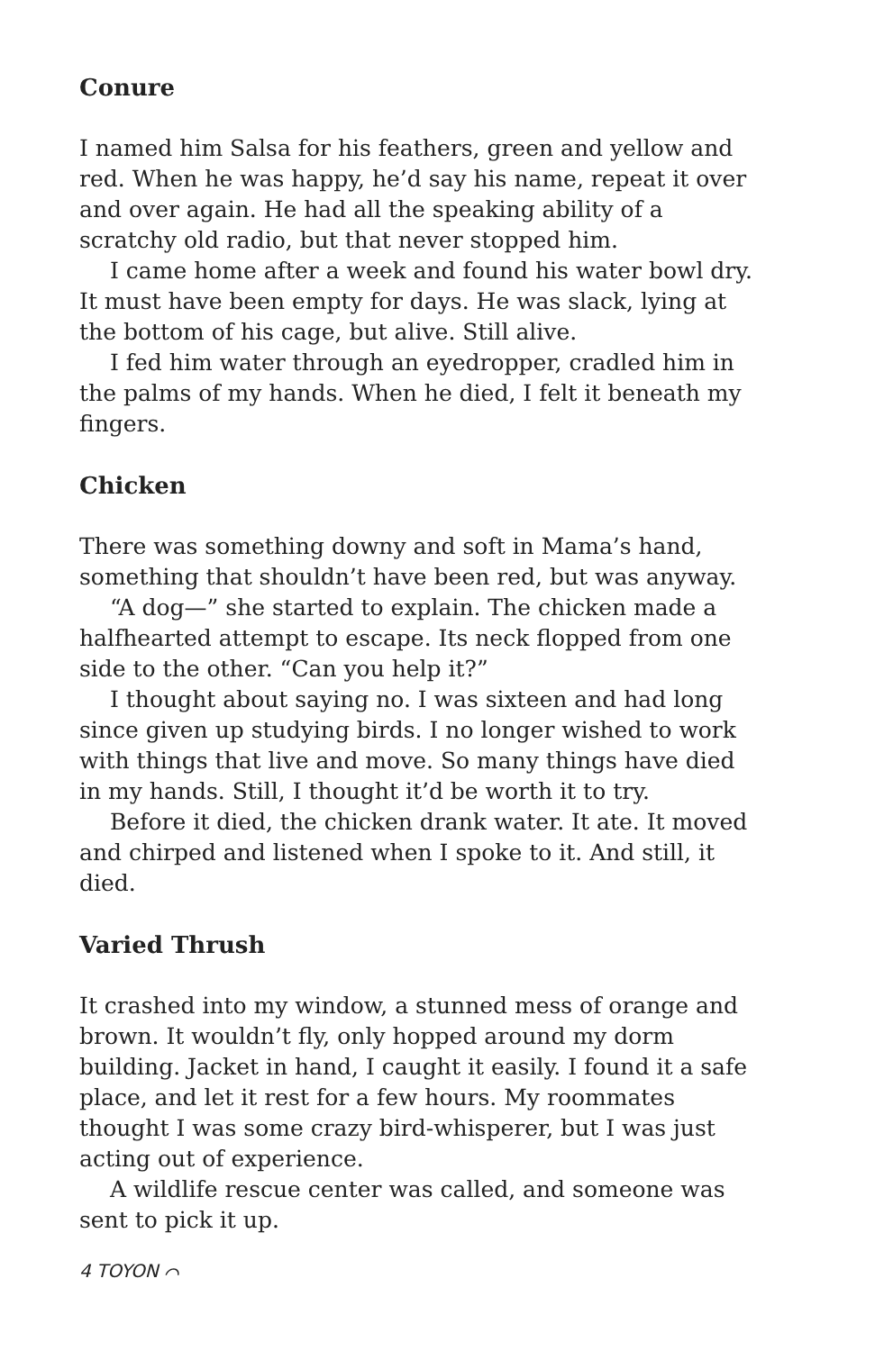Conure
I named him Salsa for his feathers, green and yellow and red. When he was happy, he’d say his name, repeat it over and over again. He had all the speaking ability of a scratchy old radio, but that never stopped him.
I came home after a week and found his water bowl dry. It must have been empty for days. He was slack, lying at the bottom of his cage, but alive. Still alive.
I fed him water through an eyedropper, cradled him in the palms of my hands. When he died, I felt it beneath my fingers.
Chicken
There was something downy and soft in Mama’s hand, something that shouldn’t have been red, but was anyway.
“A dog—” she started to explain. The chicken made a halfhearted attempt to escape. Its neck flopped from one side to the other. “Can you help it?”
I thought about saying no. I was sixteen and had long since given up studying birds. I no longer wished to work with things that live and move. So many things have died in my hands. Still, I thought it’d be worth it to try.
Before it died, the chicken drank water. It ate. It moved and chirped and listened when I spoke to it. And still, it died.
Varied Thrush
It crashed into my window, a stunned mess of orange and brown. It wouldn’t fly, only hopped around my dorm building. Jacket in hand, I caught it easily. I found it a safe place, and let it rest for a few hours. My roommates thought I was some crazy bird-whisperer, but I was just acting out of experience.
A wildlife rescue center was called, and someone was sent to pick it up.
4 TOYON ⌒